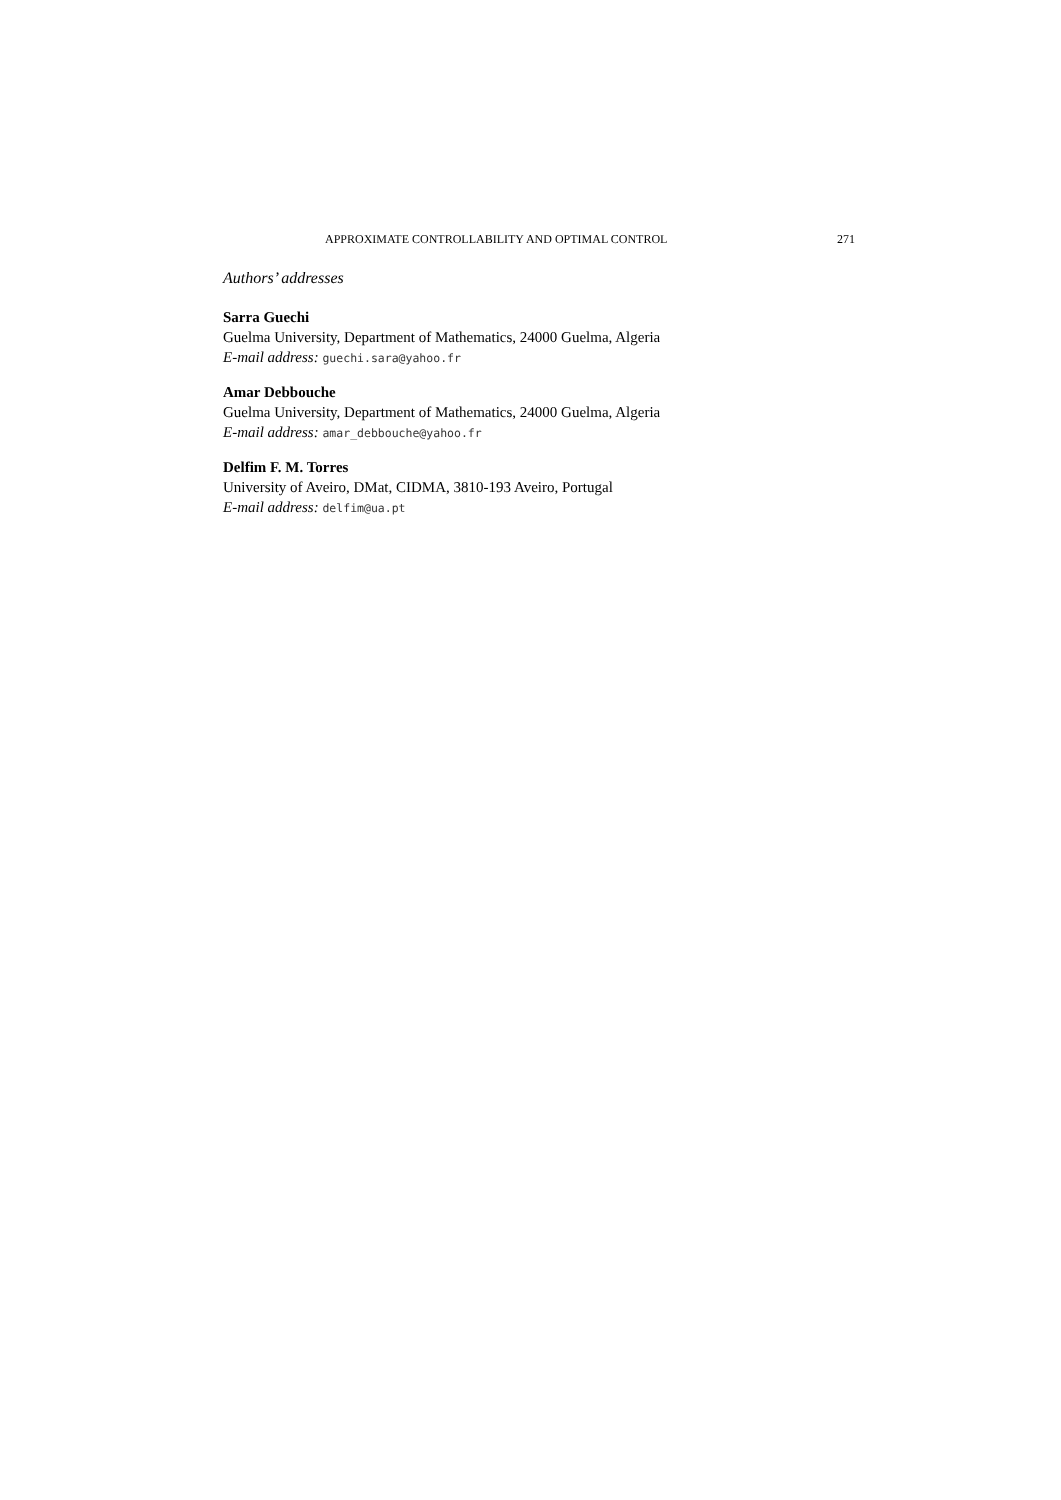APPROXIMATE CONTROLLABILITY AND OPTIMAL CONTROL 271
Authors’ addresses
Sarra Guechi
Guelma University, Department of Mathematics, 24000 Guelma, Algeria
E-mail address: guechi.sara@yahoo.fr
Amar Debbouche
Guelma University, Department of Mathematics, 24000 Guelma, Algeria
E-mail address: amar_debbouche@yahoo.fr
Delfim F. M. Torres
University of Aveiro, DMat, CIDMA, 3810-193 Aveiro, Portugal
E-mail address: delfim@ua.pt